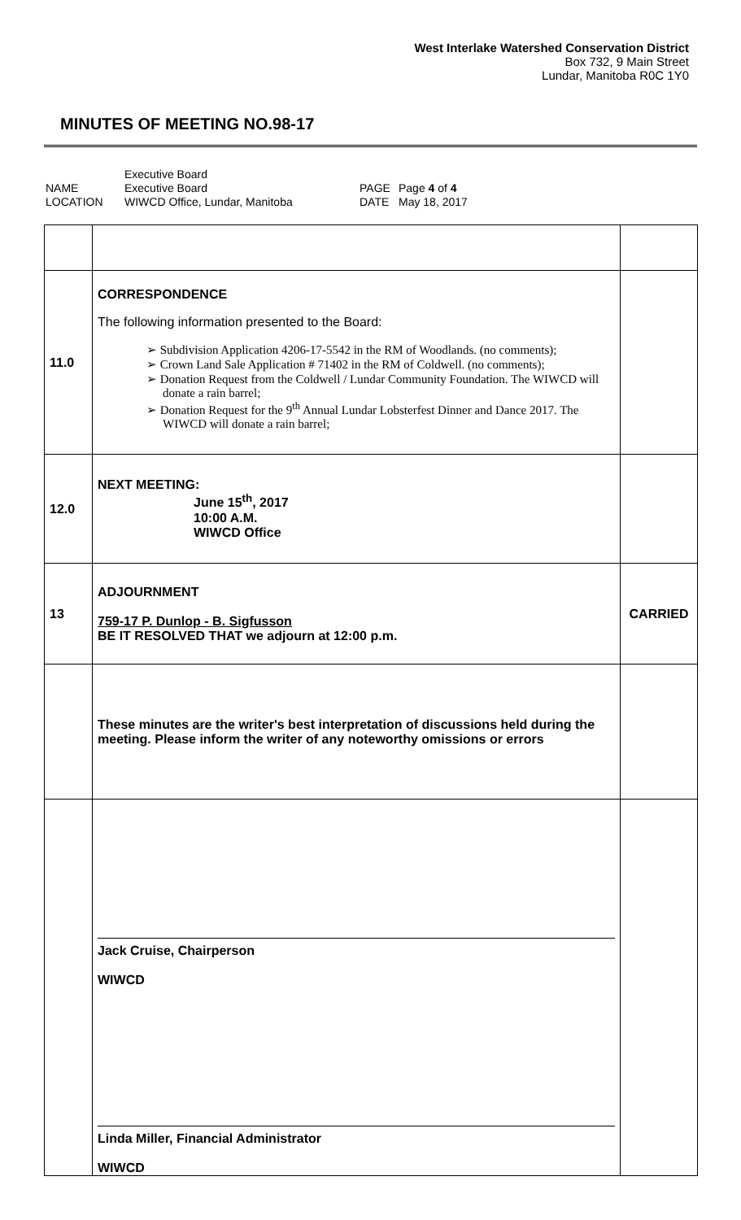West Interlake Watershed Conservation District
Box 732, 9 Main Street
Lundar, Manitoba R0C 1Y0
MINUTES OF MEETING NO.98-17
| | Executive Board | | |
| NAME | Executive Board | PAGE | Page 4 of 4 |
| LOCATION | WIWCD Office, Lundar, Manitoba | DATE | May 18, 2017 |
| 11.0 | CORRESPONDENCE The following information presented to the Board: ➢ Subdivision Application 4206-17-5542 in the RM of Woodlands. (no comments); ➢ Crown Land Sale Application # 71402 in the RM of Coldwell. (no comments); ➢ Donation Request from the Coldwell / Lundar Community Foundation. The WIWCD will donate a rain barrel; ➢ Donation Request for the 9<sup>th</sup> Annual Lundar Lobsterfest Dinner and Dance 2017. The WIWCD will donate a rain barrel; | |
| 12.0 | NEXT MEETING: June 15<sup>th</sup>, 2017 10:00 A.M. WIWCD Office | |
| 13 | ADJOURNMENT 759-17 P. Dunlop - B. Sigfusson BE IT RESOLVED THAT we adjourn at 12:00 p.m. | CARRIED |
| | These minutes are the writer's best interpretation of discussions held during the meeting. Please inform the writer of any noteworthy omissions or errors | |
| | Jack Cruise, Chairperson WIWCD Linda Miller, Financial Administrator WIWCD | |